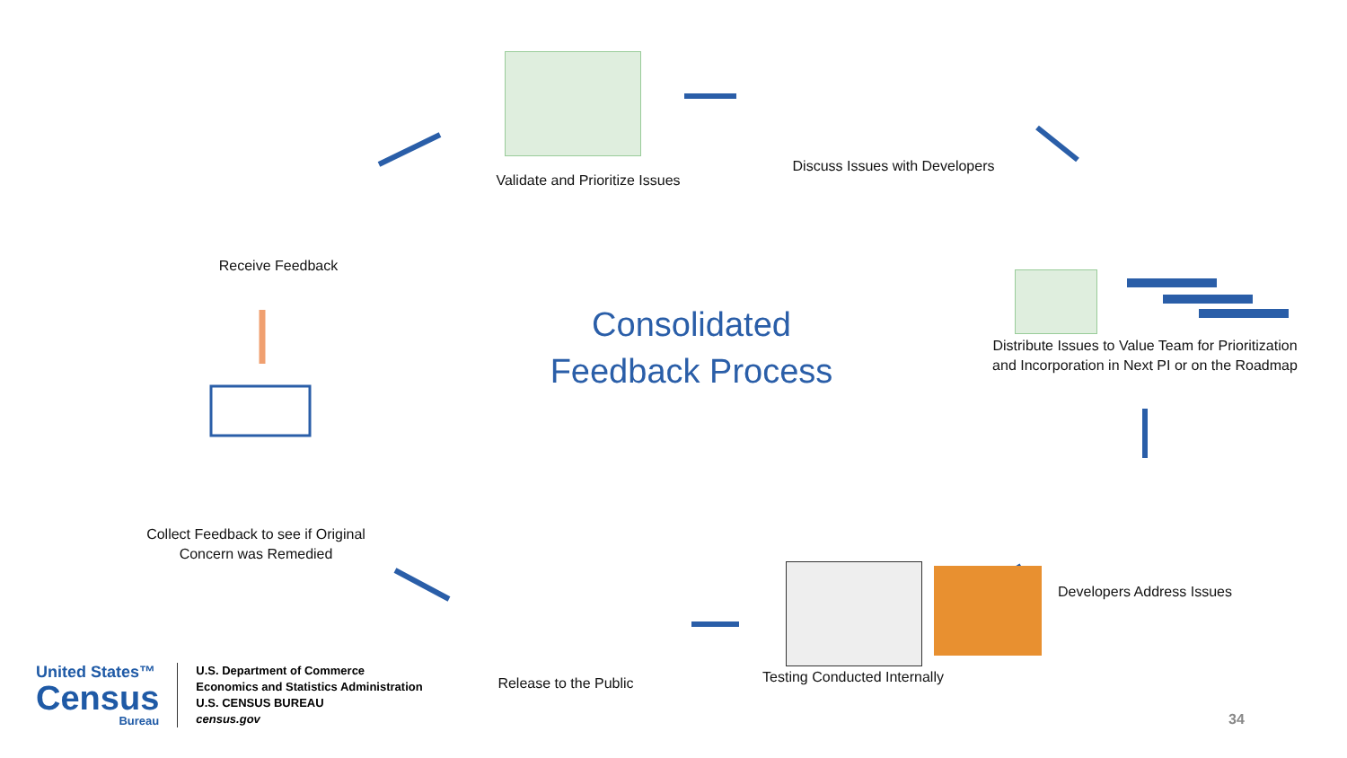Receive Feedback
Validate and Prioritize Issues
Discuss Issues with Developers
Distribute Issues to Value Team for Prioritization and Incorporation in Next PI or on the Roadmap
Developers Address Issues
Testing Conducted Internally
Release to the Public
Collect Feedback to see if Original Concern was Remedied
Consolidated
Feedback Process
United States™
Census
Bureau
U.S. Department of Commerce
Economics and Statistics Administration
U.S. CENSUS BUREAU
census.gov
34